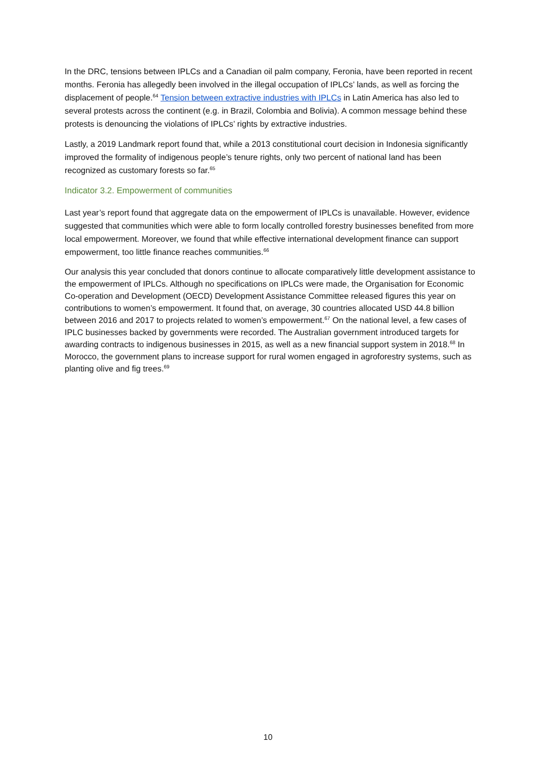In the DRC, tensions between IPLCs and a Canadian oil palm company, Feronia, have been reported in recent months. Feronia has allegedly been involved in the illegal occupation of IPLCs’ lands, as well as forcing the displacement of people.<sup>64</sup> Tension between extractive industries with IPLCs in Latin America has also led to several protests across the continent (e.g. in Brazil, Colombia and Bolivia). A common message behind these protests is denouncing the violations of IPLCs’ rights by extractive industries.
Lastly, a 2019 Landmark report found that, while a 2013 constitutional court decision in Indonesia significantly improved the formality of indigenous people’s tenure rights, only two percent of national land has been recognized as customary forests so far.<sup>65</sup>
Indicator 3.2. Empowerment of communities
Last year’s report found that aggregate data on the empowerment of IPLCs is unavailable. However, evidence suggested that communities which were able to form locally controlled forestry businesses benefited from more local empowerment. Moreover, we found that while effective international development finance can support empowerment, too little finance reaches communities.<sup>66</sup>
Our analysis this year concluded that donors continue to allocate comparatively little development assistance to the empowerment of IPLCs. Although no specifications on IPLCs were made, the Organisation for Economic Co-operation and Development (OECD) Development Assistance Committee released figures this year on contributions to women’s empowerment. It found that, on average, 30 countries allocated USD 44.8 billion between 2016 and 2017 to projects related to women’s empowerment.<sup>67</sup> On the national level, a few cases of IPLC businesses backed by governments were recorded. The Australian government introduced targets for awarding contracts to indigenous businesses in 2015, as well as a new financial support system in 2018.<sup>68</sup> In Morocco, the government plans to increase support for rural women engaged in agroforestry systems, such as planting olive and fig trees.<sup>69</sup>
10